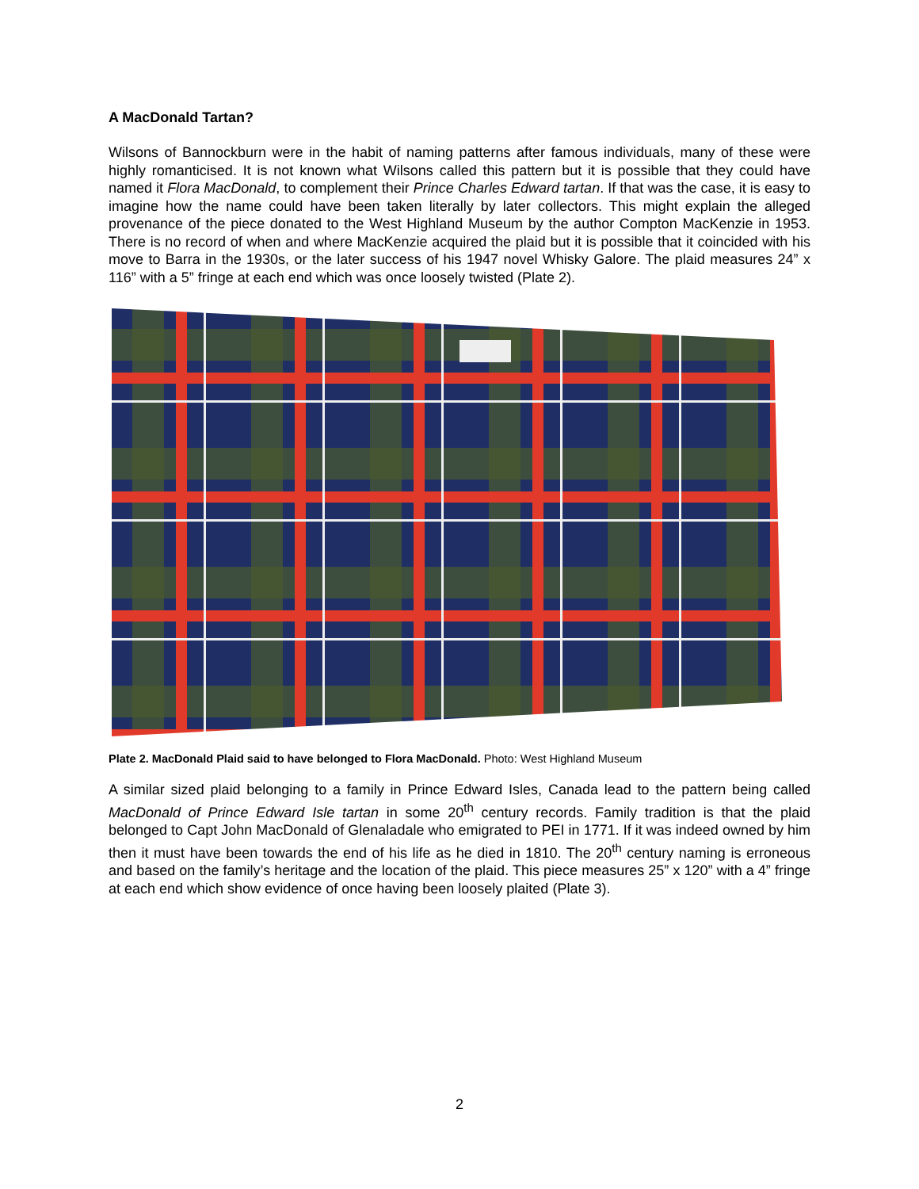A MacDonald Tartan?
Wilsons of Bannockburn were in the habit of naming patterns after famous individuals, many of these were highly romanticised. It is not known what Wilsons called this pattern but it is possible that they could have named it Flora MacDonald, to complement their Prince Charles Edward tartan. If that was the case, it is easy to imagine how the name could have been taken literally by later collectors. This might explain the alleged provenance of the piece donated to the West Highland Museum by the author Compton MacKenzie in 1953. There is no record of when and where MacKenzie acquired the plaid but it is possible that it coincided with his move to Barra in the 1930s, or the later success of his 1947 novel Whisky Galore. The plaid measures 24” x 116” with a 5” fringe at each end which was once loosely twisted (Plate 2).
Plate 2. MacDonald Plaid said to have belonged to Flora MacDonald. Photo: West Highland Museum
A similar sized plaid belonging to a family in Prince Edward Isles, Canada lead to the pattern being called MacDonald of Prince Edward Isle tartan in some 20<sup>th</sup> century records. Family tradition is that the plaid belonged to Capt John MacDonald of Glenaladale who emigrated to PEI in 1771. If it was indeed owned by him then it must have been towards the end of his life as he died in 1810. The 20<sup>th</sup> century naming is erroneous and based on the family’s heritage and the location of the plaid. This piece measures 25” x 120” with a 4” fringe at each end which show evidence of once having been loosely plaited (Plate 3).
2